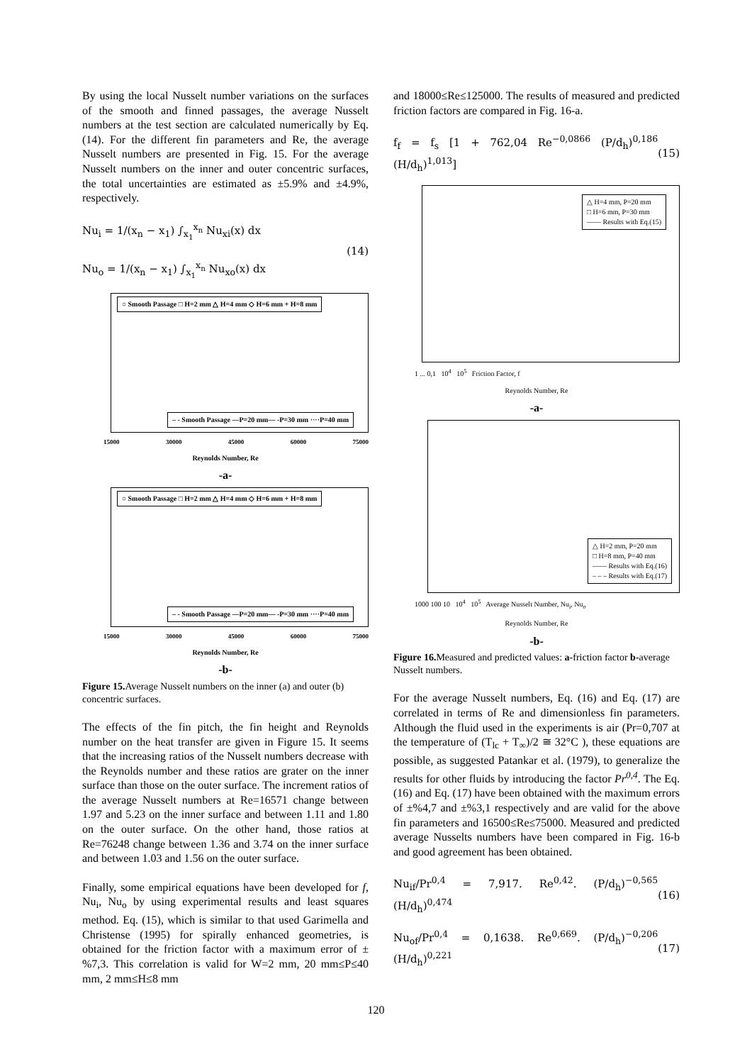By using the local Nusselt number variations on the surfaces of the smooth and finned passages, the average Nusselt numbers at the test section are calculated numerically by Eq.(14). For the different fin parameters and Re, the average Nusselt numbers are presented in Fig. 15. For the average Nusselt numbers on the inner and outer concentric surfaces, the total uncertainties are estimated as ±5.9% and ±4.9%, respectively.
Nu<sub>i</sub> = 1/(x<sub>n</sub> − x<sub>1</sub>) ∫<sub>x<sub>1</sub></sub><sup>x<sub>n</sub></sup> Nu<sub>xi</sub>(x) dx
Nu<sub>o</sub> = 1/(x<sub>n</sub> − x<sub>1</sub>) ∫<sub>x<sub>1</sub></sub><sup>x<sub>n</sub></sup> Nu<sub>xo</sub>(x) dx
(14)
○ Smooth Passage □ H=2 mm △ H=4 mm ◇ H=6 mm + H=8 mm
– - Smooth Passage —P=20 mm— -P=30 mm ····P=40 mm
15000 30000 45000 60000 75000
Reynolds Number, Re
-a-
○ Smooth Passage □ H=2 mm △ H=4 mm ◇ H=6 mm + H=8 mm
– - Smooth Passage —P=20 mm— -P=30 mm ····P=40 mm
15000 30000 45000 60000 75000
Reynolds Number, Re
-b-
Figure 15. Average Nusselt numbers on the inner (a) and outer (b) concentric surfaces.
The effects of the fin pitch, the fin height and Reynolds number on the heat transfer are given in Figure 15. It seems that the increasing ratios of the Nusselt numbers decrease with the Reynolds number and these ratios are grater on the inner surface than those on the outer surface. The increment ratios of the average Nusselt numbers at Re=16571 change between 1.97 and 5.23 on the inner surface and between 1.11 and 1.80 on the outer surface. On the other hand, those ratios at Re=76248 change between 1.36 and 3.74 on the inner surface and between 1.03 and 1.56 on the outer surface.
Finally, some empirical equations have been developed for f, Nu<sub>i</sub>, Nu<sub>o</sub> by using experimental results and least squares method. Eq. (15), which is similar to that used Garimella and Christense (1995) for spirally enhanced geometries, is obtained for the friction factor with a maximum error of ±%7,3. This correlation is valid for W=2 mm, 20 mm≤P≤40 mm, 2 mm≤H≤8 mm
and 18000≤Re≤125000. The results of measured and predicted friction factors are compared in Fig. 16-a.
f<sub>f</sub> = f<sub>s</sub> [1 + 762,04 Re<sup>−0,0866</sup> (P/d<sub>h</sub>)<sup>0,186</sup> (H/d<sub>h</sub>)<sup>1,013</sup>]
(15)
△ H=4 mm, P=20 mm
□ H=6 mm, P=30 mm
—— Results with Eq.(15)
1 ... 0,1 10<sup>4</sup> 10<sup>5</sup> Friction Factor, f
Reynolds Number, Re
-a-
△ H=2 mm, P=20 mm
□ H=8 mm, P=40 mm
—— Results with Eq.(16)
– – – Results with Eq.(17)
1000 100 10 10<sup>4</sup> 10<sup>5</sup> Average Nusselt Number, Nu<sub>i</sub>, Nu<sub>o</sub>
Reynolds Number, Re
-b-
Figure 16. Measured and predicted values: a-friction factor b-average Nusselt numbers.
For the average Nusselt numbers, Eq. (16) and Eq. (17) are correlated in terms of Re and dimensionless fin parameters. Although the fluid used in the experiments is air (Pr=0,707 at the temperature of (T<sub>lc</sub> + T<sub>∞</sub>)/2 ≅ 32°C ), these equations are possible, as suggested Patankar et al. (1979), to generalize the results for other fluids by introducing the factor Pr<sup>0,4</sup>. The Eq. (16) and Eq. (17) have been obtained with the maximum errors of ±%4,7 and ±%3,1 respectively and are valid for the above fin parameters and 16500≤Re≤75000. Measured and predicted average Nusselts numbers have been compared in Fig. 16-b and good agreement has been obtained.
Nu<sub>if</sub>/Pr<sup>0,4</sup> = 7,917. Re<sup>0,42</sup>. (P/d<sub>h</sub>)<sup>−0,565</sup> (H/d<sub>h</sub>)<sup>0,474</sup>
(16)
Nu<sub>of</sub>/Pr<sup>0,4</sup> = 0,1638. Re<sup>0,669</sup>. (P/d<sub>h</sub>)<sup>−0,206</sup> (H/d<sub>h</sub>)<sup>0,221</sup>
(17)
120